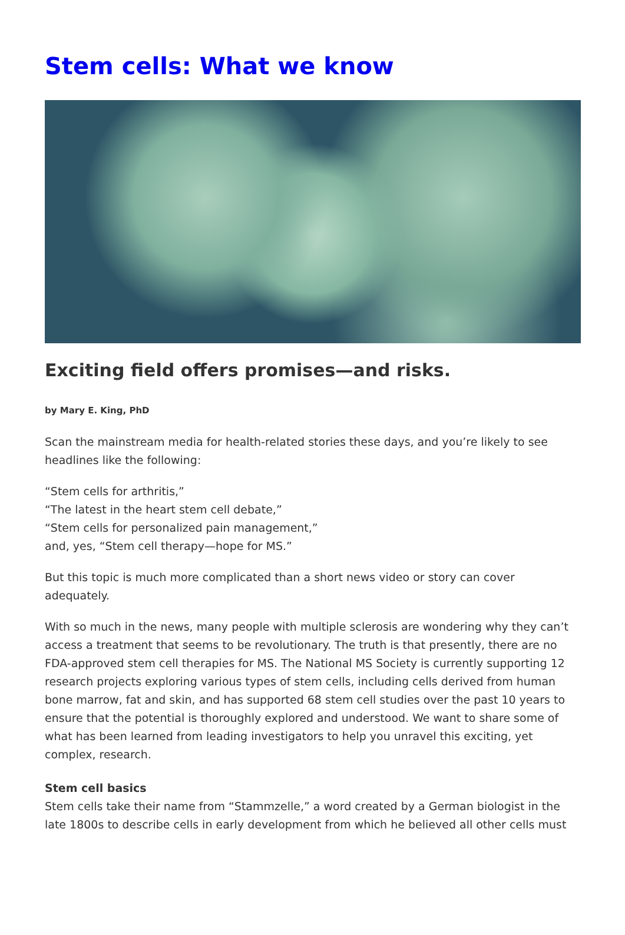Stem cells: What we know
Exciting field offers promises—and risks.
by Mary E. King, PhD
Scan the mainstream media for health-related stories these days, and you’re likely to see headlines like the following:
“Stem cells for arthritis,”
“The latest in the heart stem cell debate,”
“Stem cells for personalized pain management,”
and, yes, “Stem cell therapy—hope for MS.”
But this topic is much more complicated than a short news video or story can cover adequately.
With so much in the news, many people with multiple sclerosis are wondering why they can’t access a treatment that seems to be revolutionary. The truth is that presently, there are no FDA-approved stem cell therapies for MS. The National MS Society is currently supporting 12 research projects exploring various types of stem cells, including cells derived from human bone marrow, fat and skin, and has supported 68 stem cell studies over the past 10 years to ensure that the potential is thoroughly explored and understood. We want to share some of what has been learned from leading investigators to help you unravel this exciting, yet complex, research.
Stem cell basics
Stem cells take their name from “Stammzelle,” a word created by a German biologist in the late 1800s to describe cells in early development from which he believed all other cells must